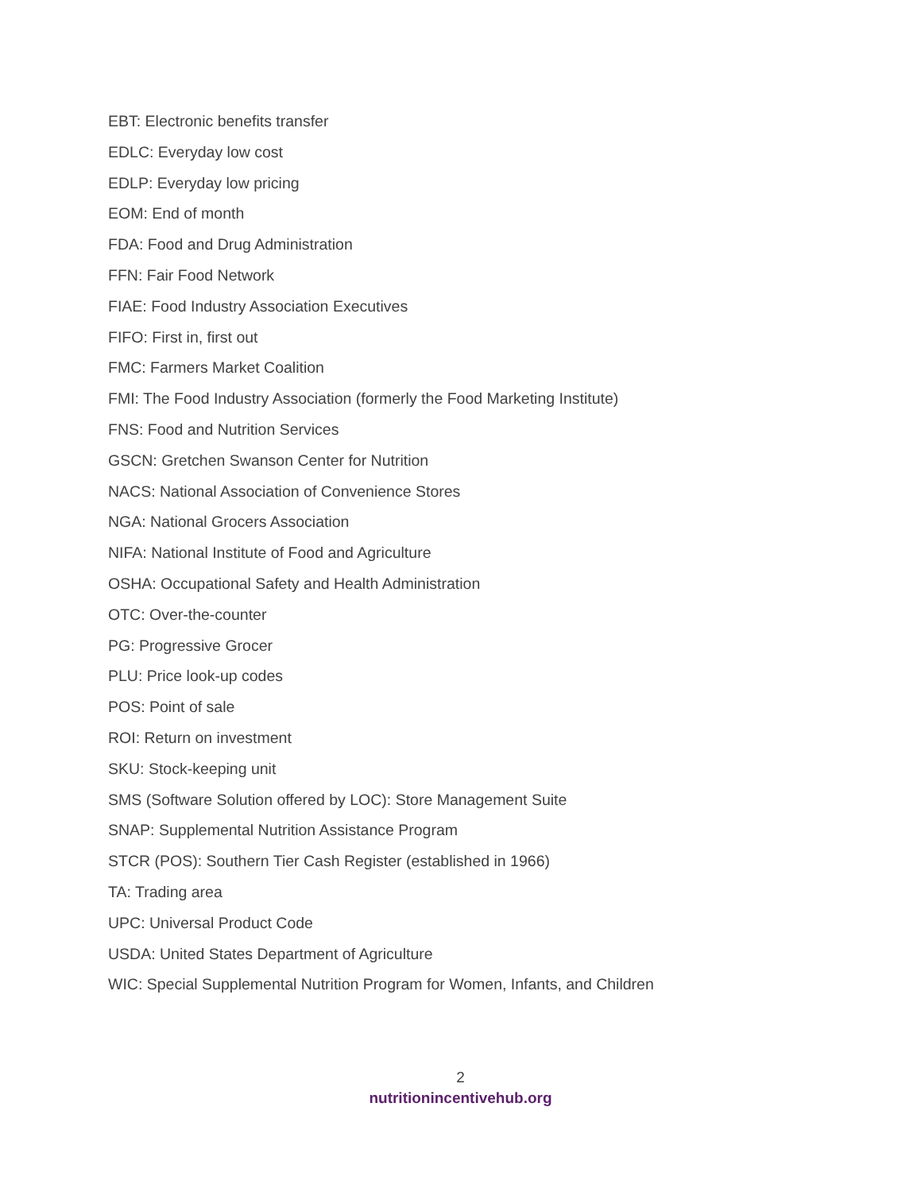EBT: Electronic benefits transfer
EDLC: Everyday low cost
EDLP: Everyday low pricing
EOM: End of month
FDA: Food and Drug Administration
FFN: Fair Food Network
FIAE: Food Industry Association Executives
FIFO: First in, first out
FMC: Farmers Market Coalition
FMI: The Food Industry Association (formerly the Food Marketing Institute)
FNS: Food and Nutrition Services
GSCN: Gretchen Swanson Center for Nutrition
NACS: National Association of Convenience Stores
NGA: National Grocers Association
NIFA: National Institute of Food and Agriculture
OSHA: Occupational Safety and Health Administration
OTC: Over-the-counter
PG: Progressive Grocer
PLU: Price look-up codes
POS: Point of sale
ROI: Return on investment
SKU: Stock-keeping unit
SMS (Software Solution offered by LOC): Store Management Suite
SNAP: Supplemental Nutrition Assistance Program
STCR (POS): Southern Tier Cash Register (established in 1966)
TA: Trading area
UPC: Universal Product Code
USDA: United States Department of Agriculture
WIC: Special Supplemental Nutrition Program for Women, Infants, and Children
2
nutritionincentivehub.org